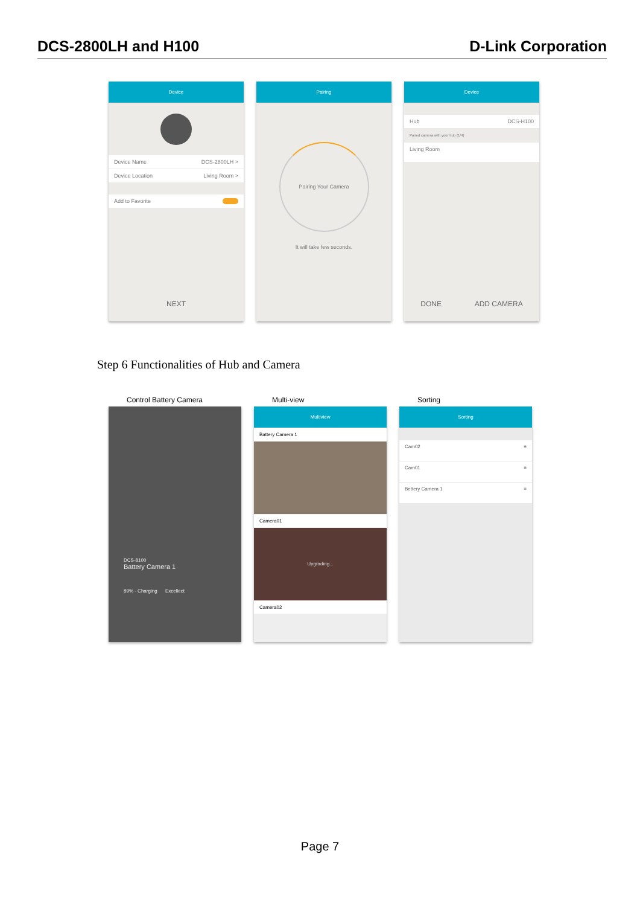DCS-2800LH and H100 D-Link Corporation
Device
Device Name DCS-2800LH >
Device Location Living Room >
Add to Favorite
NEXT
Pairing
Pairing Your Camera
It will take few seconds.
Device
Hub DCS-H100
Paired camera with your hub (1/4)
Living Room
DONE ADD CAMERA
Step 6 Functionalities of Hub and Camera
Control Battery Camera
DCS-8100
Battery Camera 1
89% - Charging Excellect
Multi-view
Multiview
Battery Camera 1
Camera01
Upgrading...
Camera02
Sorting
Sorting
Cam02 ≡
Cam01 ≡
Bettery Camera 1 ≡
Page 7